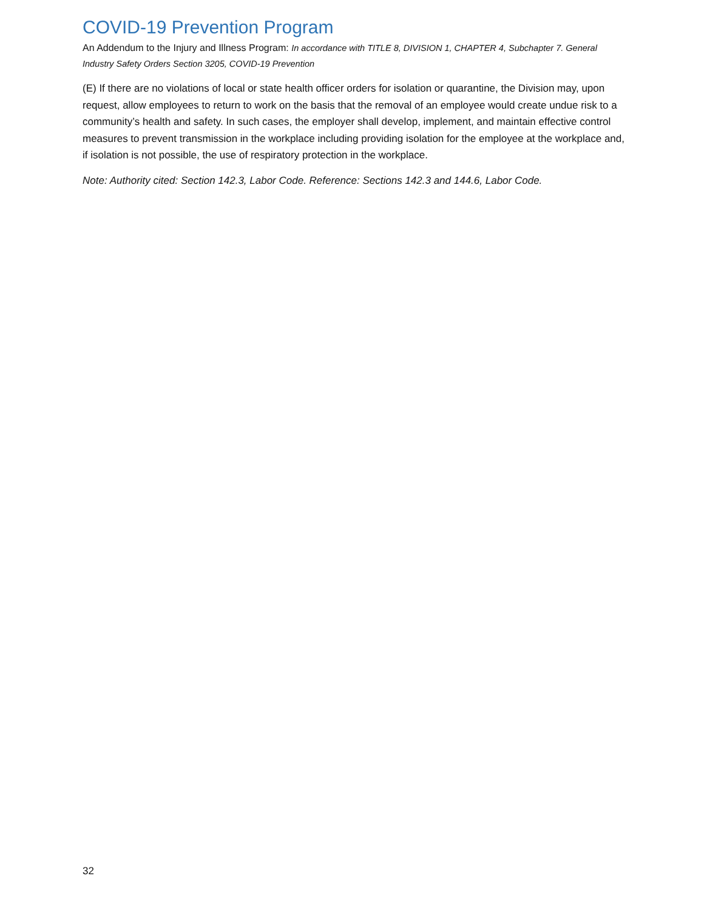COVID-19 Prevention Program
An Addendum to the Injury and Illness Program: In accordance with TITLE 8, DIVISION 1, CHAPTER 4, Subchapter 7. General Industry Safety Orders Section 3205, COVID-19 Prevention
(E) If there are no violations of local or state health officer orders for isolation or quarantine, the Division may, upon request, allow employees to return to work on the basis that the removal of an employee would create undue risk to a community’s health and safety. In such cases, the employer shall develop, implement, and maintain effective control measures to prevent transmission in the workplace including providing isolation for the employee at the workplace and, if isolation is not possible, the use of respiratory protection in the workplace.
Note: Authority cited: Section 142.3, Labor Code. Reference: Sections 142.3 and 144.6, Labor Code.
32